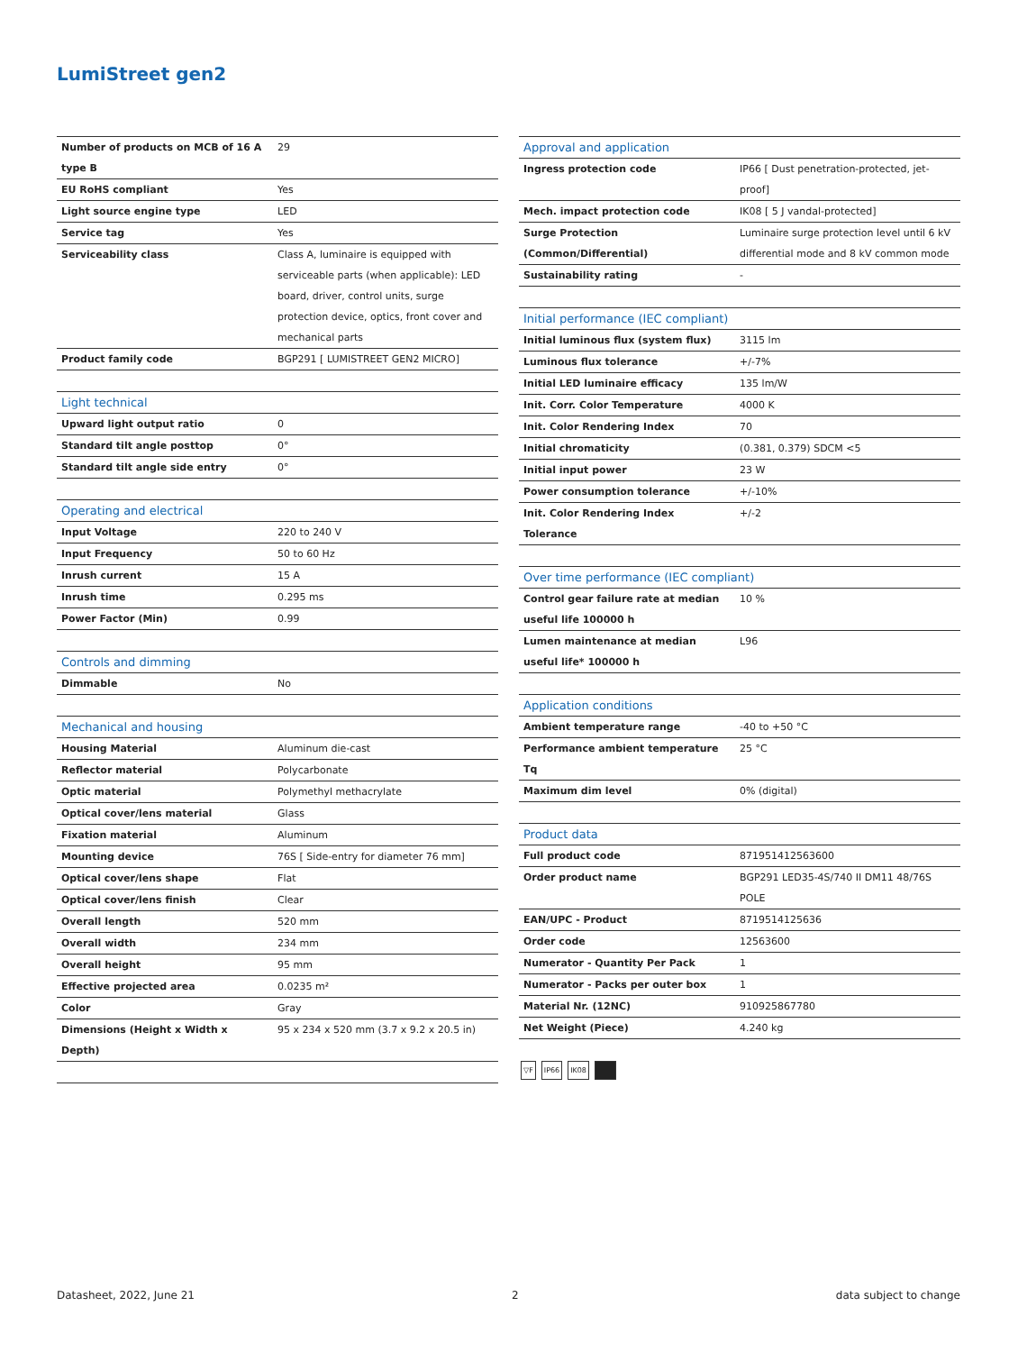LumiStreet gen2
| Number of products on MCB of 16 A type B | 29 |
| EU RoHS compliant | Yes |
| Light source engine type | LED |
| Service tag | Yes |
| Serviceability class | Class A, luminaire is equipped with serviceable parts (when applicable): LED board, driver, control units, surge protection device, optics, front cover and mechanical parts |
| Product family code | BGP291 [ LUMISTREET GEN2 MICRO] |
| Light technical | |
| --- | --- |
| Upward light output ratio | 0 |
| Standard tilt angle posttop | 0° |
| Standard tilt angle side entry | 0° |
| Operating and electrical | |
| --- | --- |
| Input Voltage | 220 to 240 V |
| Input Frequency | 50 to 60 Hz |
| Inrush current | 15 A |
| Inrush time | 0.295 ms |
| Power Factor (Min) | 0.99 |
| Controls and dimming | |
| --- | --- |
| Dimmable | No |
| Mechanical and housing | |
| --- | --- |
| Housing Material | Aluminum die-cast |
| Reflector material | Polycarbonate |
| Optic material | Polymethyl methacrylate |
| Optical cover/lens material | Glass |
| Fixation material | Aluminum |
| Mounting device | 76S [ Side-entry for diameter 76 mm] |
| Optical cover/lens shape | Flat |
| Optical cover/lens finish | Clear |
| Overall length | 520 mm |
| Overall width | 234 mm |
| Overall height | 95 mm |
| Effective projected area | 0.0235 m² |
| Color | Gray |
| Dimensions (Height x Width x Depth) | 95 x 234 x 520 mm (3.7 x 9.2 x 20.5 in) |
| Approval and application | |
| --- | --- |
| Ingress protection code | IP66 [ Dust penetration-protected, jet-proof] |
| Mech. impact protection code | IK08 [ 5 J vandal-protected] |
| Surge Protection (Common/Differential) | Luminaire surge protection level until 6 kV differential mode and 8 kV common mode |
| Sustainability rating | - |
| Initial performance (IEC compliant) | |
| --- | --- |
| Initial luminous flux (system flux) | 3115 lm |
| Luminous flux tolerance | +/-7% |
| Initial LED luminaire efficacy | 135 lm/W |
| Init. Corr. Color Temperature | 4000 K |
| Init. Color Rendering Index | 70 |
| Initial chromaticity | (0.381, 0.379) SDCM <5 |
| Initial input power | 23 W |
| Power consumption tolerance | +/-10% |
| Init. Color Rendering Index Tolerance | +/-2 |
| Over time performance (IEC compliant) | |
| --- | --- |
| Control gear failure rate at median useful life 100000 h | 10 % |
| Lumen maintenance at median useful life* 100000 h | L96 |
| Application conditions | |
| --- | --- |
| Ambient temperature range | -40 to +50 °C |
| Performance ambient temperature Tq | 25 °C |
| Maximum dim level | 0% (digital) |
| Product data | |
| --- | --- |
| Full product code | 871951412563600 |
| Order product name | BGP291 LED35-4S/740 II DM11 48/76S POLE |
| EAN/UPC - Product | 8719514125636 |
| Order code | 12563600 |
| Numerator - Quantity Per Pack | 1 |
| Numerator - Packs per outer box | 1 |
| Material Nr. (12NC) | 910925867780 |
| Net Weight (Piece) | 4.240 kg |
▽F IP66 IK08
Datasheet, 2022, June 21 2 data subject to change